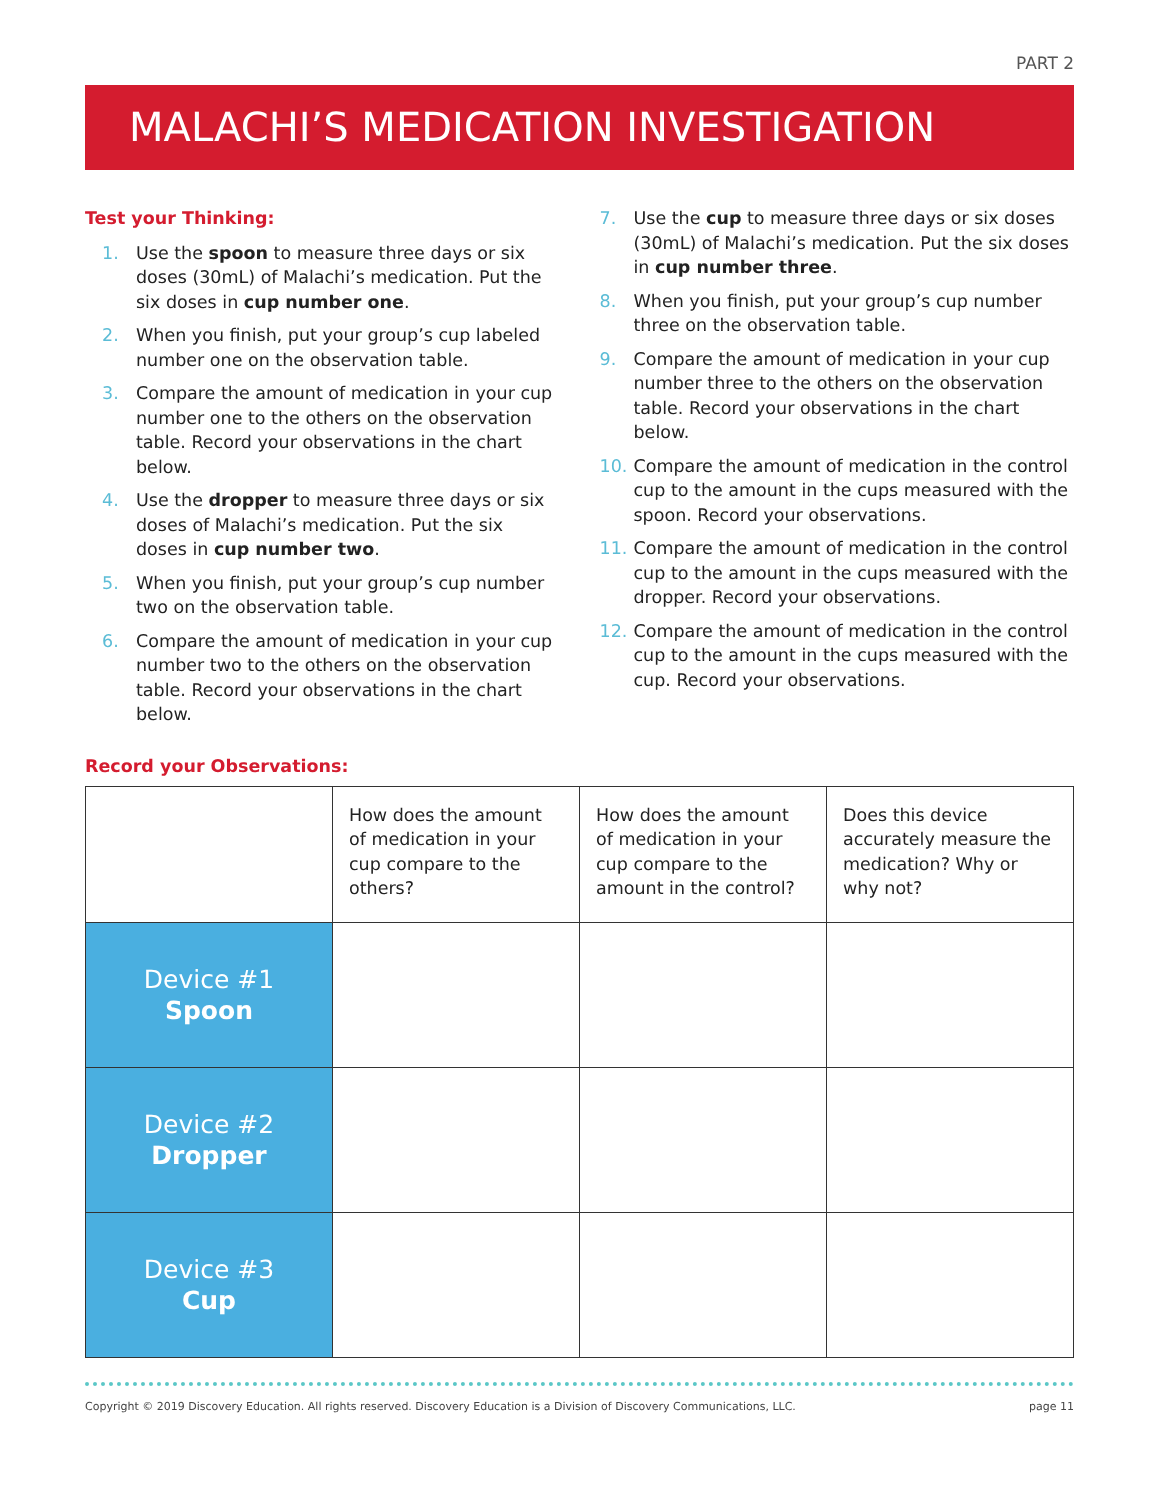PART 2
MALACHI’S MEDICATION INVESTIGATION
Test your Thinking:
1. Use the spoon to measure three days or six doses (30mL) of Malachi’s medication. Put the six doses in cup number one.
2. When you finish, put your group’s cup labeled number one on the observation table.
3. Compare the amount of medication in your cup number one to the others on the observation table. Record your observations in the chart below.
4. Use the dropper to measure three days or six doses of Malachi’s medication. Put the six doses in cup number two.
5. When you finish, put your group’s cup number two on the observation table.
6. Compare the amount of medication in your cup number two to the others on the observation table. Record your observations in the chart below.
7. Use the cup to measure three days or six doses (30mL) of Malachi’s medication. Put the six doses in cup number three.
8. When you finish, put your group’s cup number three on the observation table.
9. Compare the amount of medication in your cup number three to the others on the observation table. Record your observations in the chart below.
10. Compare the amount of medication in the control cup to the amount in the cups measured with the spoon. Record your observations.
11. Compare the amount of medication in the control cup to the amount in the cups measured with the dropper. Record your observations.
12. Compare the amount of medication in the control cup to the amount in the cups measured with the cup. Record your observations.
Record your Observations:
| | How does the amount of medication in your cup compare to the others? | How does the amount of medication in your cup compare to the amount in the control? | Does this device accurately measure the medication? Why or why not? |
| Device #1 Spoon | | | |
| Device #2 Dropper | | | |
| Device #3 Cup | | | |
Copyright © 2019 Discovery Education. All rights reserved. Discovery Education is a Division of Discovery Communications, LLC. page 11